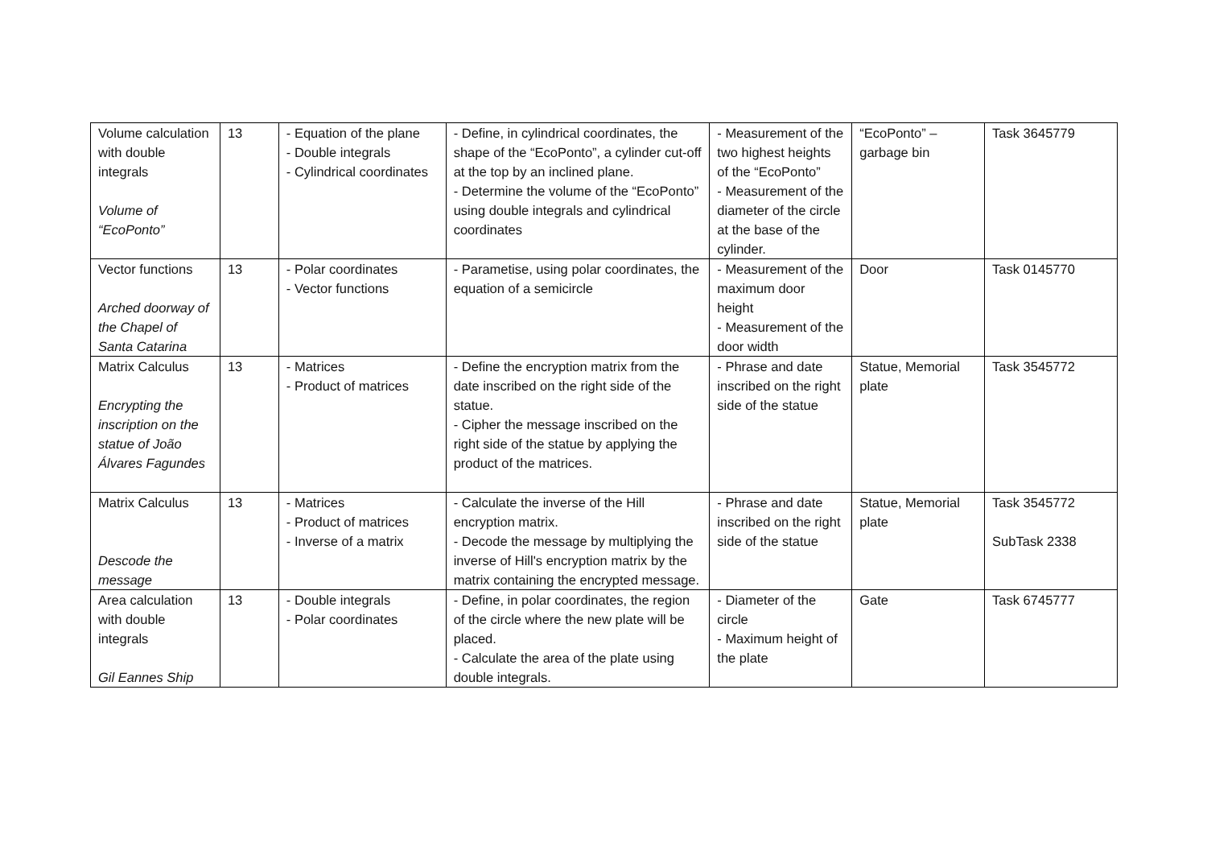| Volume calculation with double integrals Volume of “EcoPonto” | 13 | - Equation of the plane - Double integrals - Cylindrical coordinates | - Define, in cylindrical coordinates, the shape of the “EcoPonto”, a cylinder cut-off at the top by an inclined plane. - Determine the volume of the “EcoPonto” using double integrals and cylindrical coordinates | - Measurement of the two highest heights of the “EcoPonto” - Measurement of the diameter of the circle at the base of the cylinder. | “EcoPonto” – garbage bin | Task 3645779 |
| Vector functions Arched doorway of the Chapel of Santa Catarina | 13 | - Polar coordinates - Vector functions | - Parametise, using polar coordinates, the equation of a semicircle | - Measurement of the maximum door height - Measurement of the door width | Door | Task 0145770 |
| Matrix Calculus Encrypting the inscription on the statue of João Álvares Fagundes | 13 | - Matrices - Product of matrices | - Define the encryption matrix from the date inscribed on the right side of the statue. - Cipher the message inscribed on the right side of the statue by applying the product of the matrices. | - Phrase and date inscribed on the right side of the statue | Statue, Memorial plate | Task 3545772 |
| Matrix Calculus Descode the message | 13 | - Matrices - Product of matrices - Inverse of a matrix | - Calculate the inverse of the Hill encryption matrix. - Decode the message by multiplying the inverse of Hill's encryption matrix by the matrix containing the encrypted message. | - Phrase and date inscribed on the right side of the statue | Statue, Memorial plate | Task 3545772 SubTask 2338 |
| Area calculation with double integrals Gil Eannes Ship | 13 | - Double integrals - Polar coordinates | - Define, in polar coordinates, the region of the circle where the new plate will be placed. - Calculate the area of the plate using double integrals. | - Diameter of the circle - Maximum height of the plate | Gate | Task 6745777 |